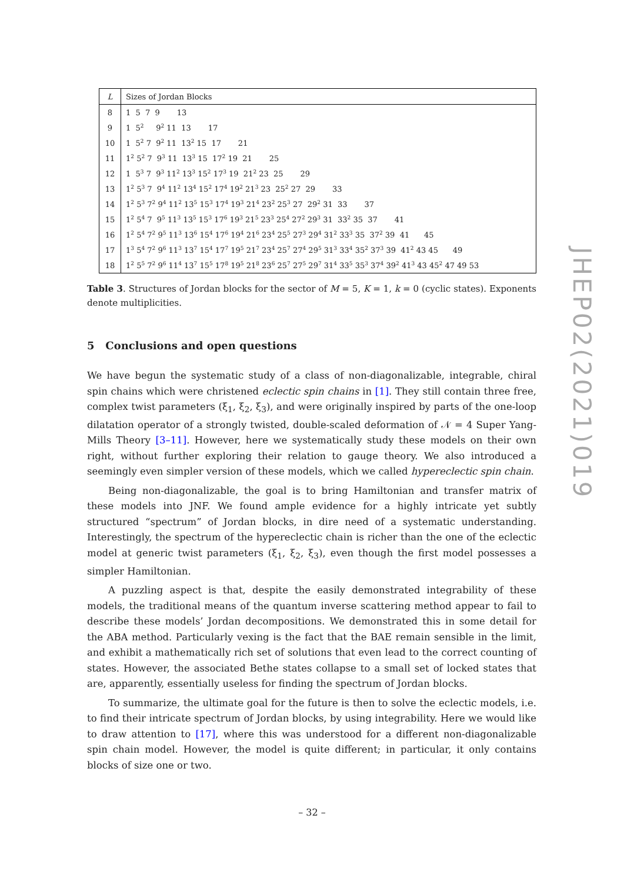| L | Sizes of Jordan Blocks |
| --- | --- |
| 8 | 1 5 7 9 13 |
| 9 | 1 5<sup>2</sup> 9<sup>2</sup> 11 13 17 |
| 10 | 1 5<sup>2</sup> 7 9<sup>2</sup> 11 13<sup>2</sup> 15 17 21 |
| 11 | 1<sup>2</sup> 5<sup>2</sup> 7 9<sup>3</sup> 11 13<sup>3</sup> 15 17<sup>2</sup> 19 21 25 |
| 12 | 1 5<sup>3</sup> 7 9<sup>3</sup> 11<sup>2</sup> 13<sup>3</sup> 15<sup>2</sup> 17<sup>3</sup> 19 21<sup>2</sup> 23 25 29 |
| 13 | 1<sup>2</sup> 5<sup>3</sup> 7 9<sup>4</sup> 11<sup>2</sup> 13<sup>4</sup> 15<sup>2</sup> 17<sup>4</sup> 19<sup>2</sup> 21<sup>3</sup> 23 25<sup>2</sup> 27 29 33 |
| 14 | 1<sup>2</sup> 5<sup>3</sup> 7<sup>2</sup> 9<sup>4</sup> 11<sup>2</sup> 13<sup>5</sup> 15<sup>3</sup> 17<sup>4</sup> 19<sup>3</sup> 21<sup>4</sup> 23<sup>2</sup> 25<sup>3</sup> 27 29<sup>2</sup> 31 33 37 |
| 15 | 1<sup>2</sup> 5<sup>4</sup> 7 9<sup>5</sup> 11<sup>3</sup> 13<sup>5</sup> 15<sup>3</sup> 17<sup>6</sup> 19<sup>3</sup> 21<sup>5</sup> 23<sup>3</sup> 25<sup>4</sup> 27<sup>2</sup> 29<sup>3</sup> 31 33<sup>2</sup> 35 37 41 |
| 16 | 1<sup>2</sup> 5<sup>4</sup> 7<sup>2</sup> 9<sup>5</sup> 11<sup>3</sup> 13<sup>6</sup> 15<sup>4</sup> 17<sup>6</sup> 19<sup>4</sup> 21<sup>6</sup> 23<sup>4</sup> 25<sup>5</sup> 27<sup>3</sup> 29<sup>4</sup> 31<sup>2</sup> 33<sup>3</sup> 35 37<sup>2</sup> 39 41 45 |
| 17 | 1<sup>3</sup> 5<sup>4</sup> 7<sup>2</sup> 9<sup>6</sup> 11<sup>3</sup> 13<sup>7</sup> 15<sup>4</sup> 17<sup>7</sup> 19<sup>5</sup> 21<sup>7</sup> 23<sup>4</sup> 25<sup>7</sup> 27<sup>4</sup> 29<sup>5</sup> 31<sup>3</sup> 33<sup>4</sup> 35<sup>2</sup> 37<sup>3</sup> 39 41<sup>2</sup> 43 45 49 |
| 18 | 1<sup>2</sup> 5<sup>5</sup> 7<sup>2</sup> 9<sup>6</sup> 11<sup>4</sup> 13<sup>7</sup> 15<sup>5</sup> 17<sup>8</sup> 19<sup>5</sup> 21<sup>8</sup> 23<sup>6</sup> 25<sup>7</sup> 27<sup>5</sup> 29<sup>7</sup> 31<sup>4</sup> 33<sup>5</sup> 35<sup>3</sup> 37<sup>4</sup> 39<sup>2</sup> 41<sup>3</sup> 43 45<sup>2</sup> 47 49 53 |
Table 3. Structures of Jordan blocks for the sector of M = 5, K = 1, k = 0 (cyclic states). Exponents denote multiplicities.
5 Conclusions and open questions
We have begun the systematic study of a class of non-diagonalizable, integrable, chiral spin chains which were christened eclectic spin chains in [1]. They still contain three free, complex twist parameters (ξ<sub>1</sub>, ξ<sub>2</sub>, ξ<sub>3</sub>), and were originally inspired by parts of the one-loop dilatation operator of a strongly twisted, double-scaled deformation of 𝒩 = 4 Super Yang-Mills Theory [3–11]. However, here we systematically study these models on their own right, without further exploring their relation to gauge theory. We also introduced a seemingly even simpler version of these models, which we called hypereclectic spin chain.
Being non-diagonalizable, the goal is to bring Hamiltonian and transfer matrix of these models into JNF. We found ample evidence for a highly intricate yet subtly structured “spectrum” of Jordan blocks, in dire need of a systematic understanding. Interestingly, the spectrum of the hypereclectic chain is richer than the one of the eclectic model at generic twist parameters (ξ<sub>1</sub>, ξ<sub>2</sub>, ξ<sub>3</sub>), even though the first model possesses a simpler Hamiltonian.
A puzzling aspect is that, despite the easily demonstrated integrability of these models, the traditional means of the quantum inverse scattering method appear to fail to describe these models’ Jordan decompositions. We demonstrated this in some detail for the ABA method. Particularly vexing is the fact that the BAE remain sensible in the limit, and exhibit a mathematically rich set of solutions that even lead to the correct counting of states. However, the associated Bethe states collapse to a small set of locked states that are, apparently, essentially useless for finding the spectrum of Jordan blocks.
To summarize, the ultimate goal for the future is then to solve the eclectic models, i.e. to find their intricate spectrum of Jordan blocks, by using integrability. Here we would like to draw attention to [17], where this was understood for a different non-diagonalizable spin chain model. However, the model is quite different; in particular, it only contains blocks of size one or two.
JHEP02(2021)019
– 32 –